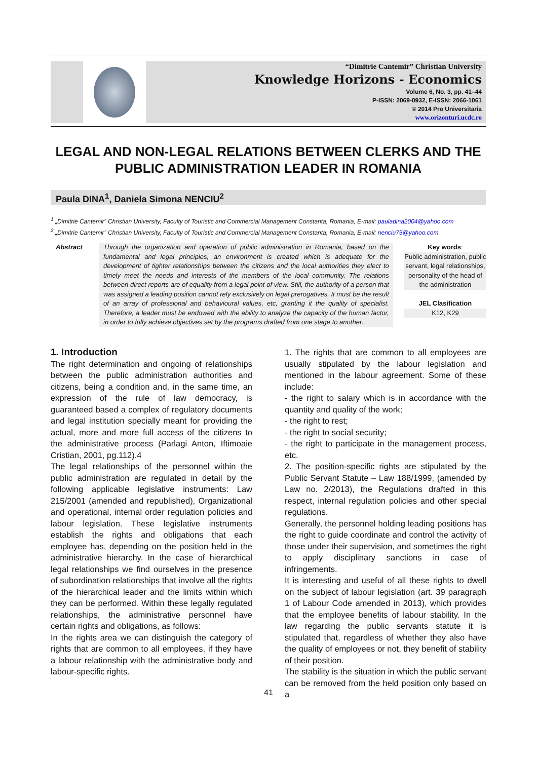“Dimitrie Cantemir” Christian University
Knowledge Horizons - Economics
Volume 6, No. 3, pp. 41–44
P-ISSN: 2069-0932, E-ISSN: 2066-1061
© 2014 Pro Universitaria
www.orizonturi.ucdc.ro
LEGAL AND NON-LEGAL RELATIONS BETWEEN CLERKS AND THE PUBLIC ADMINISTRATION LEADER IN ROMANIA
Paula DINA<sup>1</sup>, Daniela Simona NENCIU<sup>2</sup>
<sup>1</sup> „Dimitrie Cantemir” Christian University, Faculty of Touristic and Commercial Management Constanta, Romania, E-mail: pauladina2004@yahoo.com
<sup>2</sup> „Dimitrie Cantemir” Christian University, Faculty of Touristic and Commercial Management Constanta, Romania, E-mail: nenciu75@yahoo.com
Abstract Through the organization and operation of public administration in Romania, based on the fundamental and legal principles, an environment is created which is adequate for the development of tighter relationships between the citizens and the local authorities they elect to timely meet the needs and interests of the members of the local community. The relations between direct reports are of equality from a legal point of view. Still, the authority of a person that was assigned a leading position cannot rely exclusively on legal prerogatives. It must be the result of an array of professional and behavioural values, etc, granting it the quality of specialist. Therefore, a leader must be endowed with the ability to analyze the capacity of the human factor, in order to fully achieve objectives set by the programs drafted from one stage to another..
Key words:
Public administration, public servant, legal relationships, personality of the head of the administration
JEL Clasification
K12, K29
1. Introduction
The right determination and ongoing of relationships between the public administration authorities and citizens, being a condition and, in the same time, an expression of the rule of law democracy, is guaranteed based a complex of regulatory documents and legal institution specially meant for providing the actual, more and more full access of the citizens to the administrative process (Parlagi Anton, Iftimoaie Cristian, 2001, pg.112).4
The legal relationships of the personnel within the public administration are regulated in detail by the following applicable legislative instruments: Law 215/2001 (amended and republished), Organizational and operational, internal order regulation policies and labour legislation. These legislative instruments establish the rights and obligations that each employee has, depending on the position held in the administrative hierarchy. In the case of hierarchical legal relationships we find ourselves in the presence of subordination relationships that involve all the rights of the hierarchical leader and the limits within which they can be performed. Within these legally regulated relationships, the administrative personnel have certain rights and obligations, as follows:
In the rights area we can distinguish the category of rights that are common to all employees, if they have a labour relationship with the administrative body and labour-specific rights.
1. The rights that are common to all employees are usually stipulated by the labour legislation and mentioned in the labour agreement. Some of these include:
- the right to salary which is in accordance with the quantity and quality of the work;
- the right to rest;
- the right to social security;
- the right to participate in the management process, etc.
2. The position-specific rights are stipulated by the Public Servant Statute – Law 188/1999, (amended by Law no. 2/2013), the Regulations drafted in this respect, internal regulation policies and other special regulations.
Generally, the personnel holding leading positions has the right to guide coordinate and control the activity of those under their supervision, and sometimes the right to apply disciplinary sanctions in case of infringements.
It is interesting and useful of all these rights to dwell on the subject of labour legislation (art. 39 paragraph 1 of Labour Code amended in 2013), which provides that the employee benefits of labour stability. In the law regarding the public servants statute it is stipulated that, regardless of whether they also have the quality of employees or not, they benefit of stability of their position.
The stability is the situation in which the public servant can be removed from the held position only based on a
41